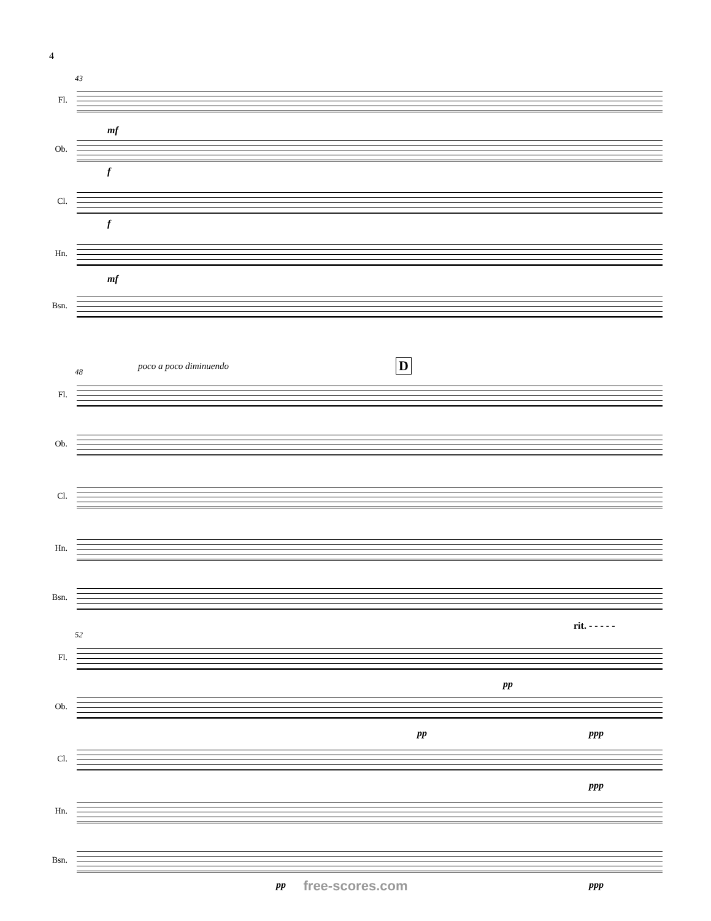4
43
Fl.
Ob.
Cl.
Hn.
Bsn.
mf
f
f
mf
48 poco a poco diminuendo D
Fl.
Ob.
Cl.
Hn.
Bsn.
52
rit. - - - - -
Fl.
Ob.
Cl.
Hn.
Bsn.
pp
pp ppp
ppp
pp ppp
free-scores.com